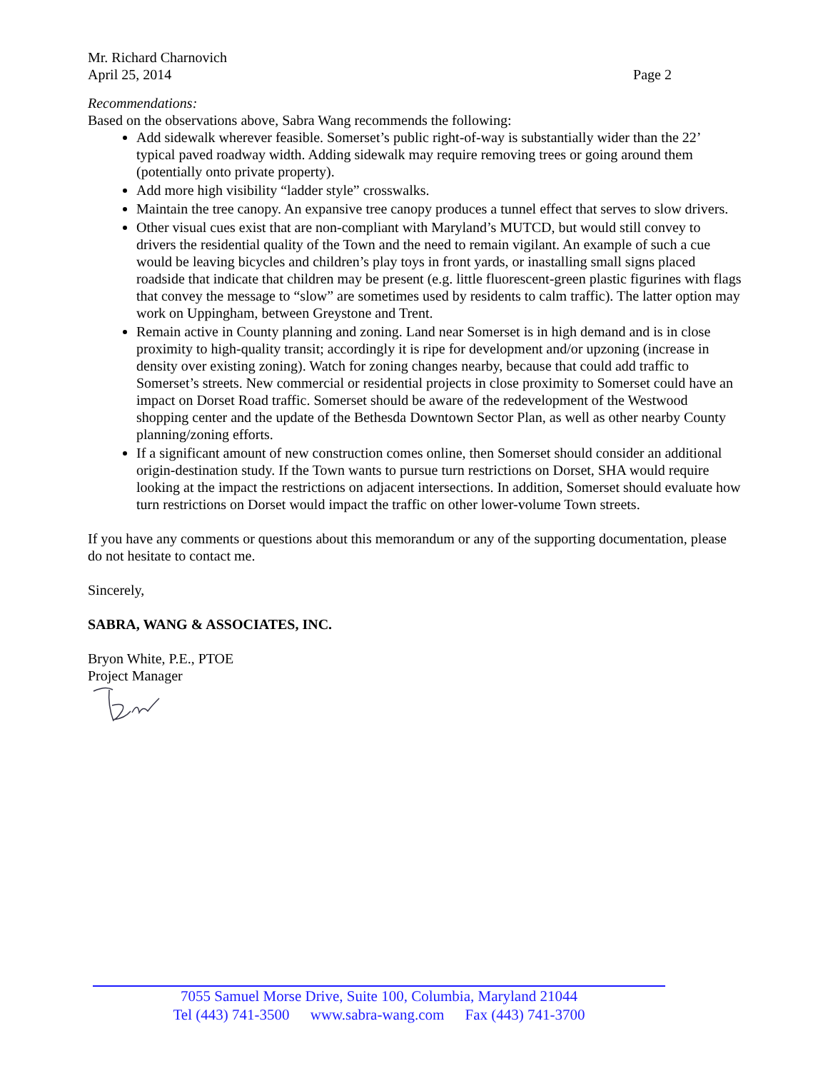Mr. Richard Charnovich
April 25, 2014 Page 2
Recommendations:
Based on the observations above, Sabra Wang recommends the following:
Add sidewalk wherever feasible. Somerset’s public right-of-way is substantially wider than the 22’ typical paved roadway width. Adding sidewalk may require removing trees or going around them (potentially onto private property).
Add more high visibility “ladder style” crosswalks.
Maintain the tree canopy. An expansive tree canopy produces a tunnel effect that serves to slow drivers.
Other visual cues exist that are non-compliant with Maryland’s MUTCD, but would still convey to drivers the residential quality of the Town and the need to remain vigilant. An example of such a cue would be leaving bicycles and children’s play toys in front yards, or inastalling small signs placed roadside that indicate that children may be present (e.g. little fluorescent-green plastic figurines with flags that convey the message to “slow” are sometimes used by residents to calm traffic). The latter option may work on Uppingham, between Greystone and Trent.
Remain active in County planning and zoning. Land near Somerset is in high demand and is in close proximity to high-quality transit; accordingly it is ripe for development and/or upzoning (increase in density over existing zoning). Watch for zoning changes nearby, because that could add traffic to Somerset’s streets. New commercial or residential projects in close proximity to Somerset could have an impact on Dorset Road traffic. Somerset should be aware of the redevelopment of the Westwood shopping center and the update of the Bethesda Downtown Sector Plan, as well as other nearby County planning/zoning efforts.
If a significant amount of new construction comes online, then Somerset should consider an additional origin-destination study. If the Town wants to pursue turn restrictions on Dorset, SHA would require looking at the impact the restrictions on adjacent intersections. In addition, Somerset should evaluate how turn restrictions on Dorset would impact the traffic on other lower-volume Town streets.
If you have any comments or questions about this memorandum or any of the supporting documentation, please do not hesitate to contact me.
Sincerely,
SABRA, WANG & ASSOCIATES, INC.
Bryon White, P.E., PTOE
Project Manager
7055 Samuel Morse Drive, Suite 100, Columbia, Maryland 21044
Tel (443) 741-3500 www.sabra-wang.com Fax (443) 741-3700